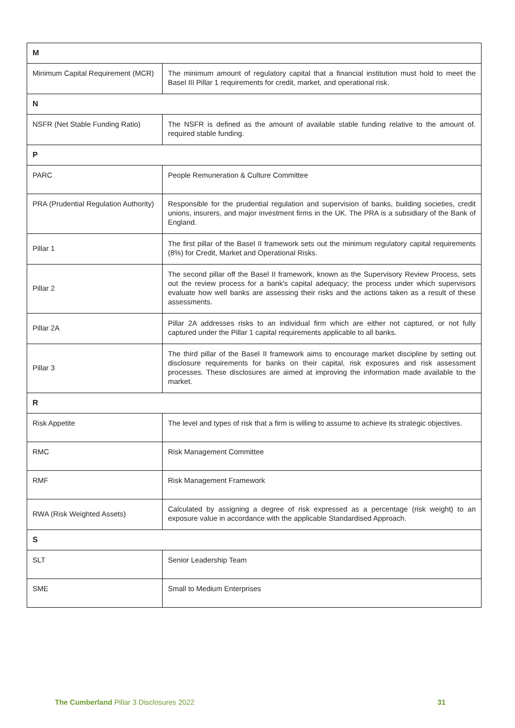| M | |
| --- | --- |
| Minimum Capital Requirement (MCR) | The minimum amount of regulatory capital that a financial institution must hold to meet the Basel III Pillar 1 requirements for credit, market, and operational risk. |
| N | |
| NSFR (Net Stable Funding Ratio) | The NSFR is defined as the amount of available stable funding relative to the amount of. required stable funding. |
| P | |
| PARC | People Remuneration & Culture Committee |
| PRA (Prudential Regulation Authority) | Responsible for the prudential regulation and supervision of banks, building societies, credit unions, insurers, and major investment firms in the UK. The PRA is a subsidiary of the Bank of England. |
| Pillar 1 | The first pillar of the Basel II framework sets out the minimum regulatory capital requirements (8%) for Credit, Market and Operational Risks. |
| Pillar 2 | The second pillar off the Basel II framework, known as the Supervisory Review Process, sets out the review process for a bank's capital adequacy; the process under which supervisors evaluate how well banks are assessing their risks and the actions taken as a result of these assessments. |
| Pillar 2A | Pillar 2A addresses risks to an individual firm which are either not captured, or not fully captured under the Pillar 1 capital requirements applicable to all banks. |
| Pillar 3 | The third pillar of the Basel II framework aims to encourage market discipline by setting out disclosure requirements for banks on their capital, risk exposures and risk assessment processes. These disclosures are aimed at improving the information made available to the market. |
| R | |
| Risk Appetite | The level and types of risk that a firm is willing to assume to achieve its strategic objectives. |
| RMC | Risk Management Committee |
| RMF | Risk Management Framework |
| RWA (Risk Weighted Assets) | Calculated by assigning a degree of risk expressed as a percentage (risk weight) to an exposure value in accordance with the applicable Standardised Approach. |
| S | |
| SLT | Senior Leadership Team |
| SME | Small to Medium Enterprises |
The Cumberland Pillar 3 Disclosures 2022 31